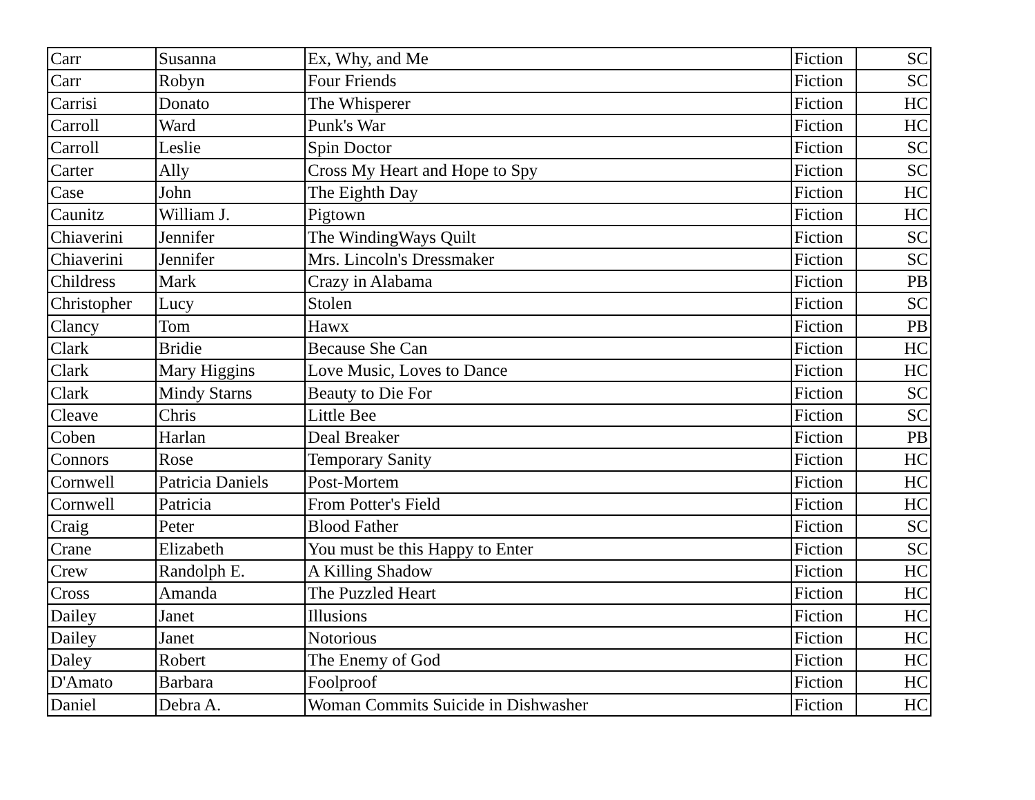| Carr | Susanna | Ex, Why, and Me | Fiction | SC |
| Carr | Robyn | Four Friends | Fiction | SC |
| Carrisi | Donato | The Whisperer | Fiction | HC |
| Carroll | Ward | Punk's War | Fiction | HC |
| Carroll | Leslie | Spin Doctor | Fiction | SC |
| Carter | Ally | Cross My Heart and Hope to Spy | Fiction | SC |
| Case | John | The Eighth Day | Fiction | HC |
| Caunitz | William J. | Pigtown | Fiction | HC |
| Chiaverini | Jennifer | The WindingWays Quilt | Fiction | SC |
| Chiaverini | Jennifer | Mrs. Lincoln's Dressmaker | Fiction | SC |
| Childress | Mark | Crazy in Alabama | Fiction | PB |
| Christopher | Lucy | Stolen | Fiction | SC |
| Clancy | Tom | Hawx | Fiction | PB |
| Clark | Bridie | Because She Can | Fiction | HC |
| Clark | Mary Higgins | Love Music, Loves to Dance | Fiction | HC |
| Clark | Mindy Starns | Beauty to Die For | Fiction | SC |
| Cleave | Chris | Little Bee | Fiction | SC |
| Coben | Harlan | Deal Breaker | Fiction | PB |
| Connors | Rose | Temporary Sanity | Fiction | HC |
| Cornwell | Patricia Daniels | Post-Mortem | Fiction | HC |
| Cornwell | Patricia | From Potter's Field | Fiction | HC |
| Craig | Peter | Blood Father | Fiction | SC |
| Crane | Elizabeth | You must be this Happy to Enter | Fiction | SC |
| Crew | Randolph E. | A Killing Shadow | Fiction | HC |
| Cross | Amanda | The Puzzled Heart | Fiction | HC |
| Dailey | Janet | Illusions | Fiction | HC |
| Dailey | Janet | Notorious | Fiction | HC |
| Daley | Robert | The Enemy of God | Fiction | HC |
| D'Amato | Barbara | Foolproof | Fiction | HC |
| Daniel | Debra A. | Woman Commits Suicide in Dishwasher | Fiction | HC |